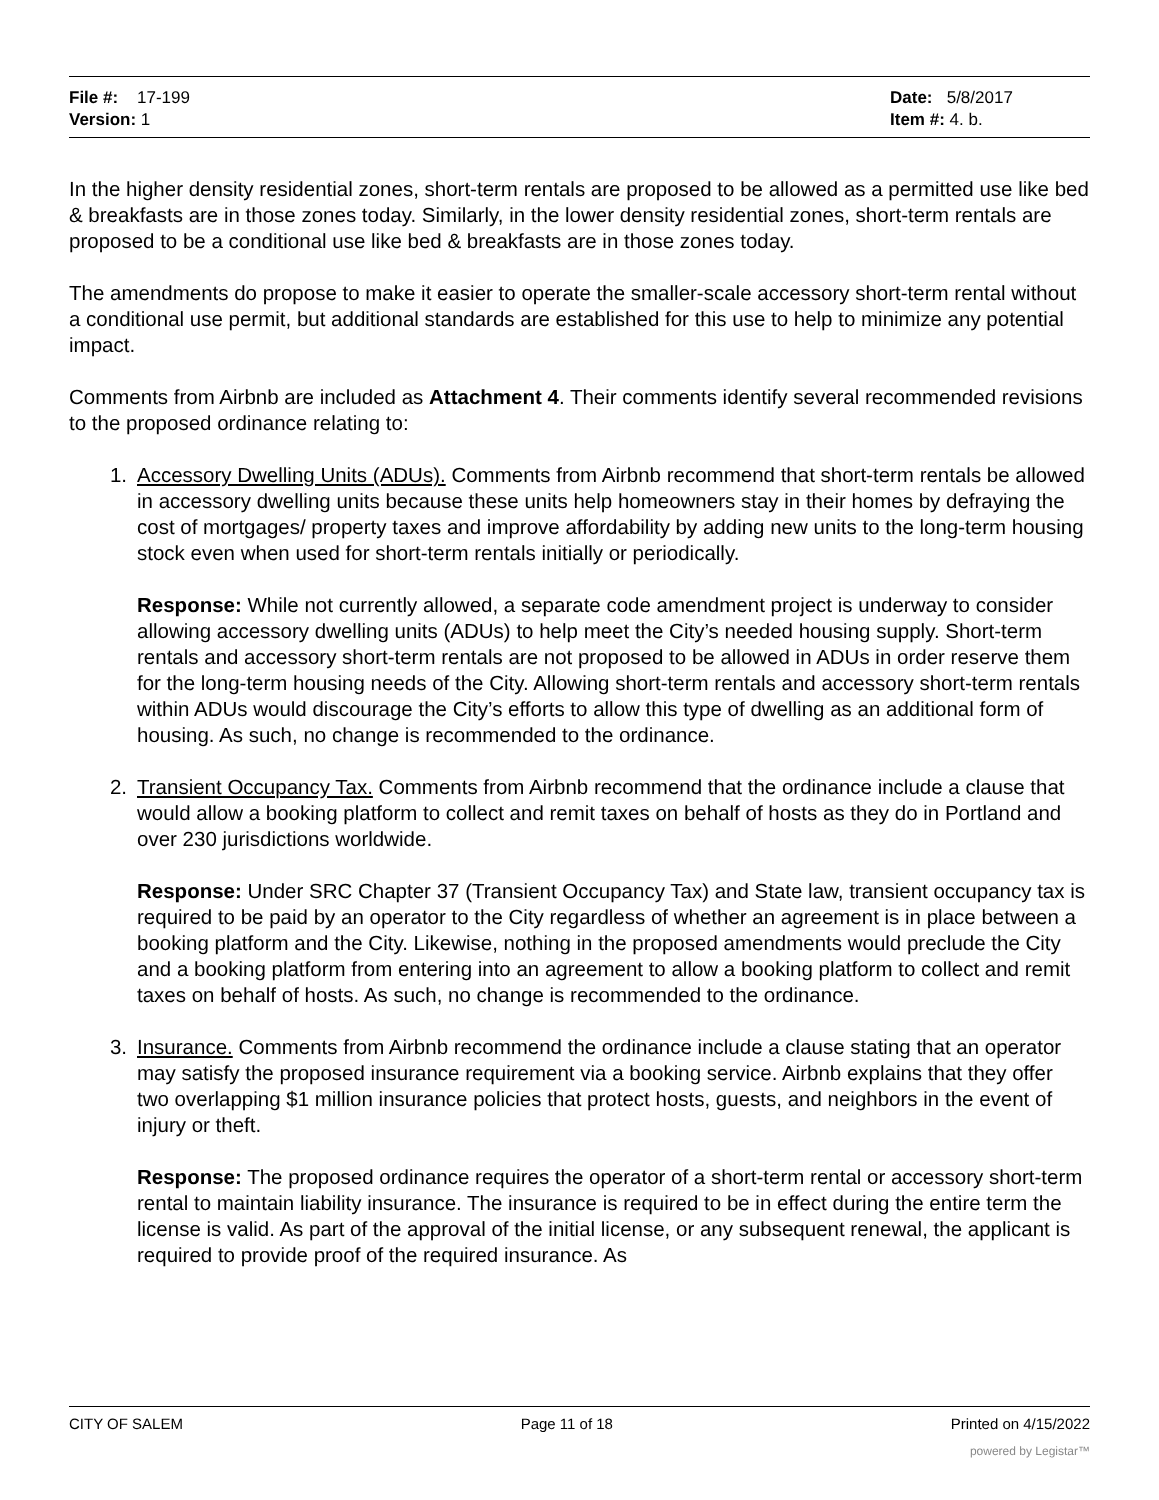File #: 17-199
Version: 1
Date: 5/8/2017
Item #: 4. b.
In the higher density residential zones, short-term rentals are proposed to be allowed as a permitted use like bed & breakfasts are in those zones today. Similarly, in the lower density residential zones, short-term rentals are proposed to be a conditional use like bed & breakfasts are in those zones today.
The amendments do propose to make it easier to operate the smaller-scale accessory short-term rental without a conditional use permit, but additional standards are established for this use to help to minimize any potential impact.
Comments from Airbnb are included as Attachment 4. Their comments identify several recommended revisions to the proposed ordinance relating to:
1. Accessory Dwelling Units (ADUs). Comments from Airbnb recommend that short-term rentals be allowed in accessory dwelling units because these units help homeowners stay in their homes by defraying the cost of mortgages/ property taxes and improve affordability by adding new units to the long-term housing stock even when used for short-term rentals initially or periodically.
Response: While not currently allowed, a separate code amendment project is underway to consider allowing accessory dwelling units (ADUs) to help meet the City’s needed housing supply. Short-term rentals and accessory short-term rentals are not proposed to be allowed in ADUs in order reserve them for the long-term housing needs of the City. Allowing short-term rentals and accessory short-term rentals within ADUs would discourage the City’s efforts to allow this type of dwelling as an additional form of housing. As such, no change is recommended to the ordinance.
2. Transient Occupancy Tax. Comments from Airbnb recommend that the ordinance include a clause that would allow a booking platform to collect and remit taxes on behalf of hosts as they do in Portland and over 230 jurisdictions worldwide.
Response: Under SRC Chapter 37 (Transient Occupancy Tax) and State law, transient occupancy tax is required to be paid by an operator to the City regardless of whether an agreement is in place between a booking platform and the City. Likewise, nothing in the proposed amendments would preclude the City and a booking platform from entering into an agreement to allow a booking platform to collect and remit taxes on behalf of hosts. As such, no change is recommended to the ordinance.
3. Insurance. Comments from Airbnb recommend the ordinance include a clause stating that an operator may satisfy the proposed insurance requirement via a booking service. Airbnb explains that they offer two overlapping $1 million insurance policies that protect hosts, guests, and neighbors in the event of injury or theft.
Response: The proposed ordinance requires the operator of a short-term rental or accessory short-term rental to maintain liability insurance. The insurance is required to be in effect during the entire term the license is valid. As part of the approval of the initial license, or any subsequent renewal, the applicant is required to provide proof of the required insurance. As
CITY OF SALEM Page 11 of 18 Printed on 4/15/2022
powered by Legistar™